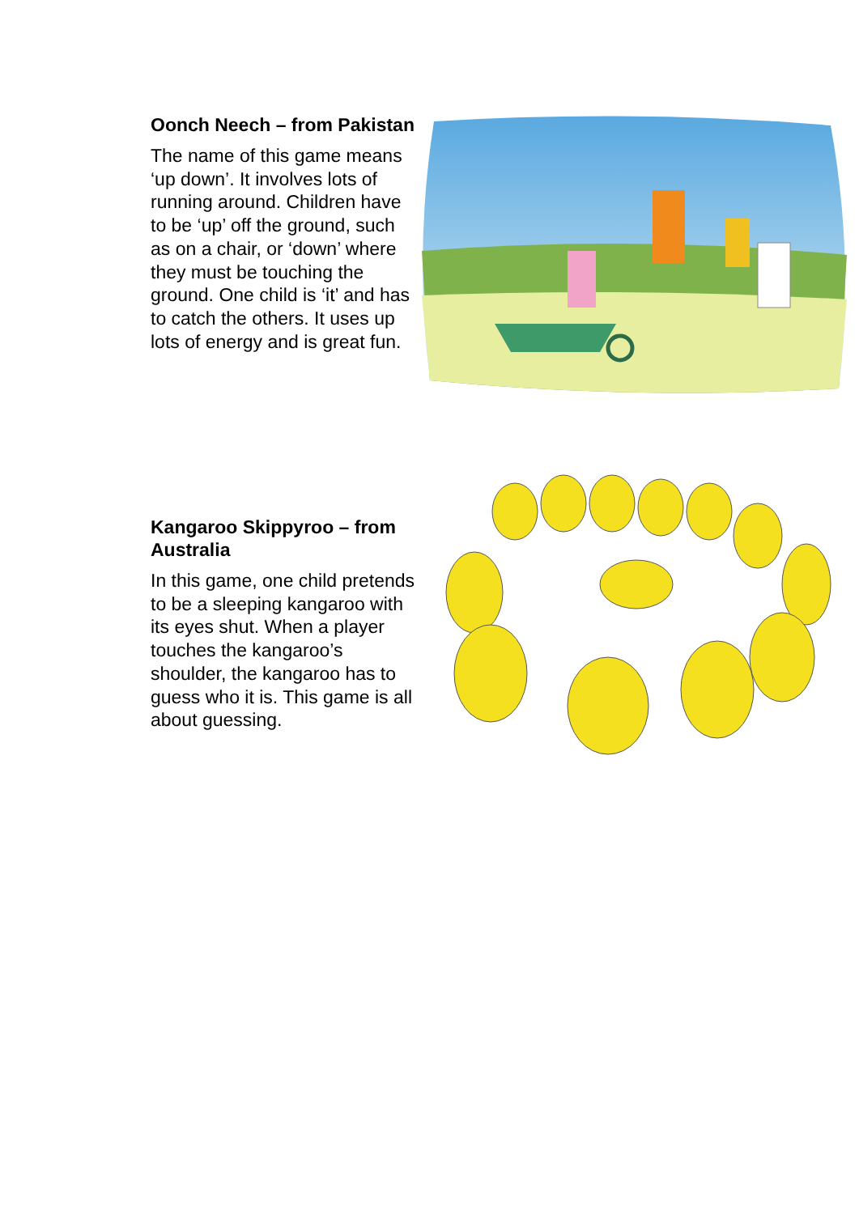Oonch Neech – from Pakistan
The name of this game means ‘up down’. It involves lots of running around. Children have to be ‘up’ off the ground, such as on a chair, or ‘down’ where they must be touching the ground. One child is ‘it’ and has to catch the others. It uses up lots of energy and is great fun.
Kangaroo Skippyroo – from Australia
In this game, one child pretends to be a sleeping kangaroo with its eyes shut. When a player touches the kangaroo’s shoulder, the kangaroo has to guess who it is. This game is all about guessing.